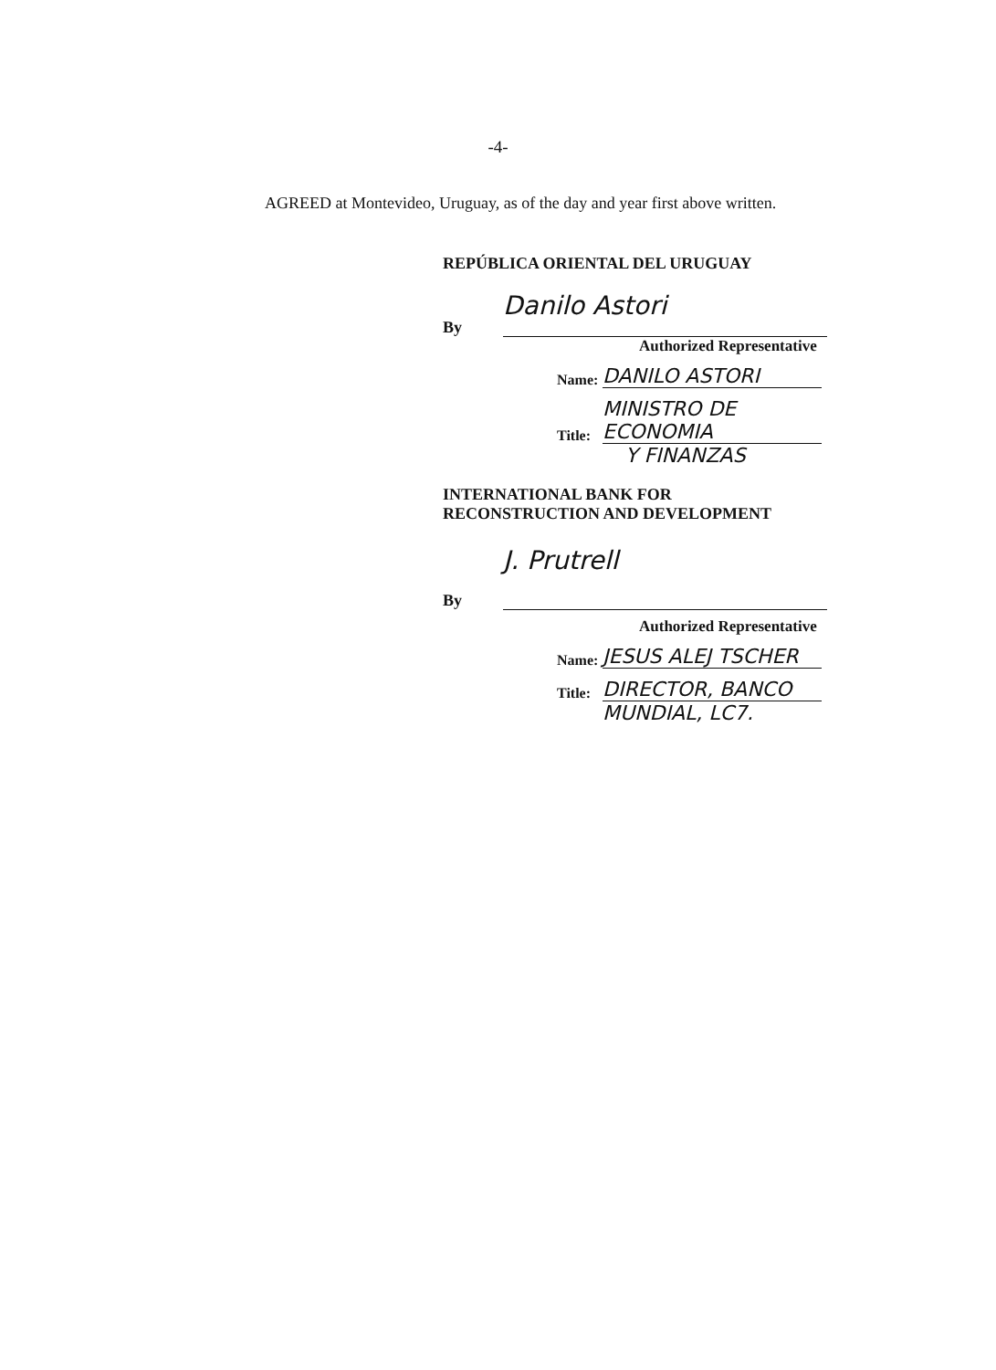-4-
AGREED at Montevideo, Uruguay, as of the day and year first above written.
REPÚBLICA ORIENTAL DEL URUGUAY
By
Danilo Astori
Authorized Representative
Name: DANILO ASTORI
Title: MINISTRO DE ECONOMIA
Y FINANZAS
INTERNATIONAL BANK FOR
RECONSTRUCTION AND DEVELOPMENT
By
J. Prutrell
Authorized Representative
Name: JESUS ALEJ TSCHER
Title: DIRECTOR, BANCO
MUNDIAL, LC7.